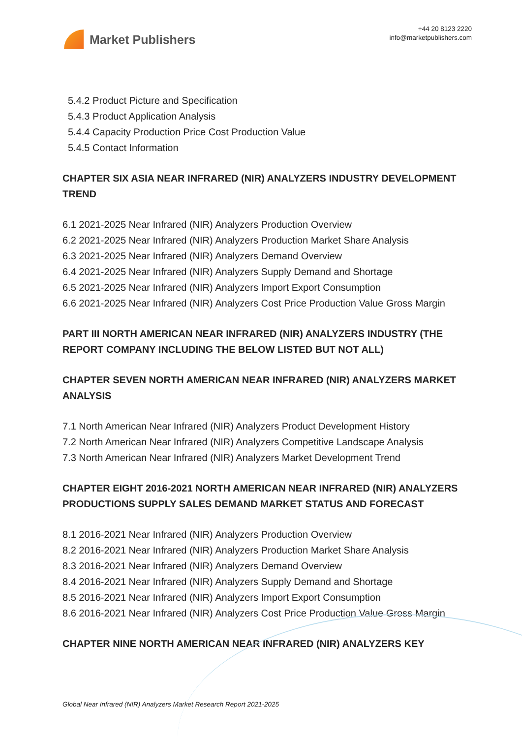Market Publishers
+44 20 8123 2220
info@marketpublishers.com
5.4.2 Product Picture and Specification
5.4.3 Product Application Analysis
5.4.4 Capacity Production Price Cost Production Value
5.4.5 Contact Information
CHAPTER SIX ASIA NEAR INFRARED (NIR) ANALYZERS INDUSTRY DEVELOPMENT TREND
6.1 2021-2025 Near Infrared (NIR) Analyzers Production Overview
6.2 2021-2025 Near Infrared (NIR) Analyzers Production Market Share Analysis
6.3 2021-2025 Near Infrared (NIR) Analyzers Demand Overview
6.4 2021-2025 Near Infrared (NIR) Analyzers Supply Demand and Shortage
6.5 2021-2025 Near Infrared (NIR) Analyzers Import Export Consumption
6.6 2021-2025 Near Infrared (NIR) Analyzers Cost Price Production Value Gross Margin
PART III NORTH AMERICAN NEAR INFRARED (NIR) ANALYZERS INDUSTRY (THE REPORT COMPANY INCLUDING THE BELOW LISTED BUT NOT ALL)
CHAPTER SEVEN NORTH AMERICAN NEAR INFRARED (NIR) ANALYZERS MARKET ANALYSIS
7.1 North American Near Infrared (NIR) Analyzers Product Development History
7.2 North American Near Infrared (NIR) Analyzers Competitive Landscape Analysis
7.3 North American Near Infrared (NIR) Analyzers Market Development Trend
CHAPTER EIGHT 2016-2021 NORTH AMERICAN NEAR INFRARED (NIR) ANALYZERS PRODUCTIONS SUPPLY SALES DEMAND MARKET STATUS AND FORECAST
8.1 2016-2021 Near Infrared (NIR) Analyzers Production Overview
8.2 2016-2021 Near Infrared (NIR) Analyzers Production Market Share Analysis
8.3 2016-2021 Near Infrared (NIR) Analyzers Demand Overview
8.4 2016-2021 Near Infrared (NIR) Analyzers Supply Demand and Shortage
8.5 2016-2021 Near Infrared (NIR) Analyzers Import Export Consumption
8.6 2016-2021 Near Infrared (NIR) Analyzers Cost Price Production Value Gross Margin
CHAPTER NINE NORTH AMERICAN NEAR INFRARED (NIR) ANALYZERS KEY
Global Near Infrared (NIR) Analyzers Market Research Report 2021-2025